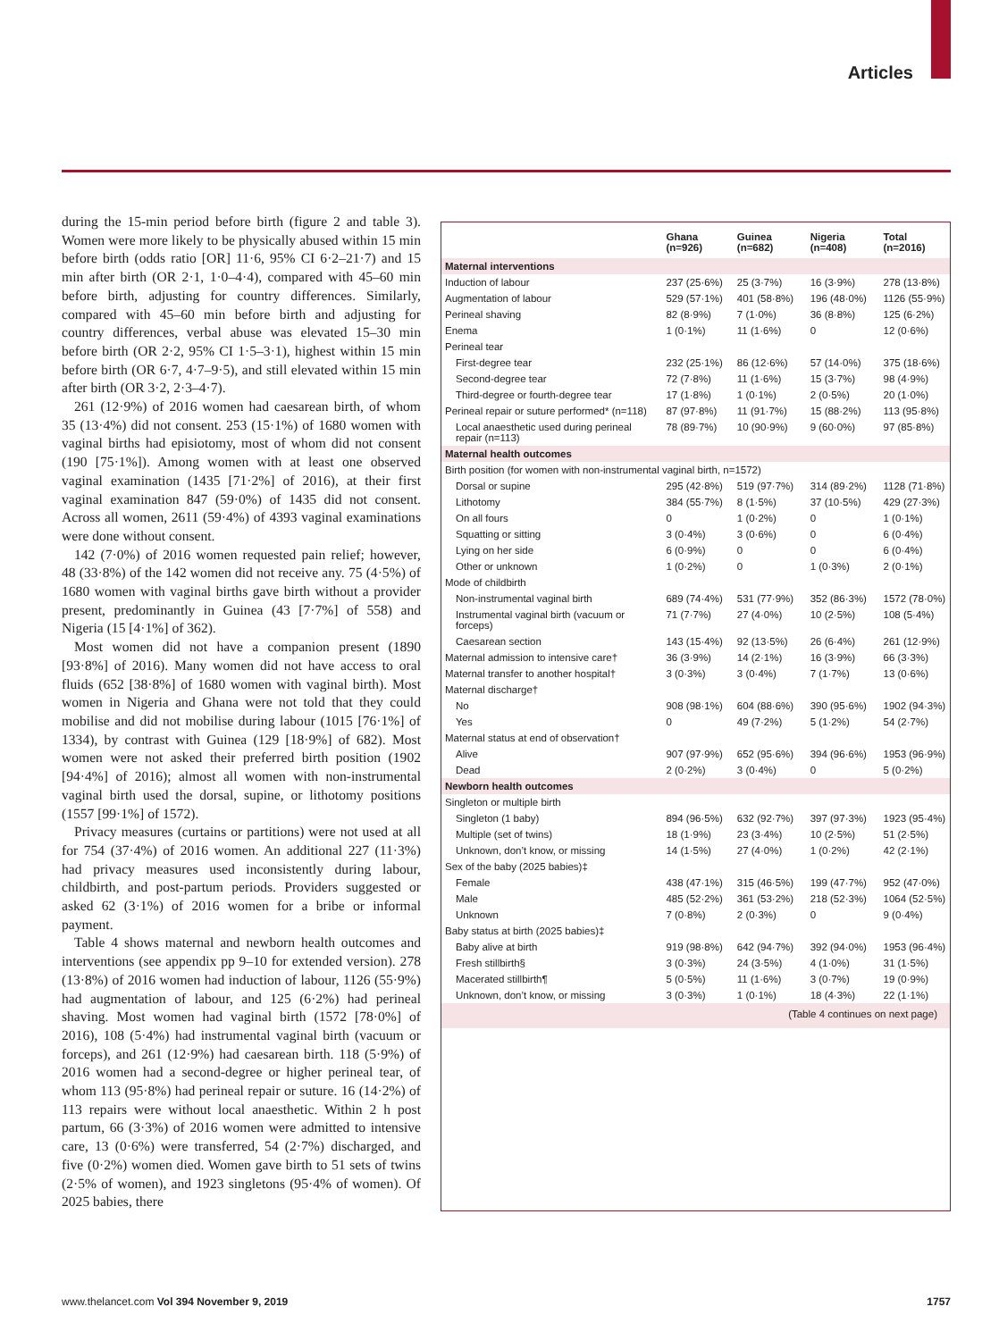Articles
during the 15-min period before birth (figure 2 and table 3). Women were more likely to be physically abused within 15 min before birth (odds ratio [OR] 11·6, 95% CI 6·2–21·7) and 15 min after birth (OR 2·1, 1·0–4·4), compared with 45–60 min before birth, adjusting for country differences. Similarly, compared with 45–60 min before birth and adjusting for country differences, verbal abuse was elevated 15–30 min before birth (OR 2·2, 95% CI 1·5–3·1), highest within 15 min before birth (OR 6·7, 4·7–9·5), and still elevated within 15 min after birth (OR 3·2, 2·3–4·7).
261 (12·9%) of 2016 women had caesarean birth, of whom 35 (13·4%) did not consent. 253 (15·1%) of 1680 women with vaginal births had episiotomy, most of whom did not consent (190 [75·1%]). Among women with at least one observed vaginal examination (1435 [71·2%] of 2016), at their first vaginal examination 847 (59·0%) of 1435 did not consent. Across all women, 2611 (59·4%) of 4393 vaginal examinations were done without consent.
142 (7·0%) of 2016 women requested pain relief; however, 48 (33·8%) of the 142 women did not receive any. 75 (4·5%) of 1680 women with vaginal births gave birth without a provider present, predominantly in Guinea (43 [7·7%] of 558) and Nigeria (15 [4·1%] of 362).
Most women did not have a companion present (1890 [93·8%] of 2016). Many women did not have access to oral fluids (652 [38·8%] of 1680 women with vaginal birth). Most women in Nigeria and Ghana were not told that they could mobilise and did not mobilise during labour (1015 [76·1%] of 1334), by contrast with Guinea (129 [18·9%] of 682). Most women were not asked their preferred birth position (1902 [94·4%] of 2016); almost all women with non-instrumental vaginal birth used the dorsal, supine, or lithotomy positions (1557 [99·1%] of 1572).
Privacy measures (curtains or partitions) were not used at all for 754 (37·4%) of 2016 women. An additional 227 (11·3%) had privacy measures used inconsistently during labour, childbirth, and post-partum periods. Providers suggested or asked 62 (3·1%) of 2016 women for a bribe or informal payment.
Table 4 shows maternal and newborn health outcomes and interventions (see appendix pp 9–10 for extended version). 278 (13·8%) of 2016 women had induction of labour, 1126 (55·9%) had augmentation of labour, and 125 (6·2%) had perineal shaving. Most women had vaginal birth (1572 [78·0%] of 2016), 108 (5·4%) had instrumental vaginal birth (vacuum or forceps), and 261 (12·9%) had caesarean birth. 118 (5·9%) of 2016 women had a second-degree or higher perineal tear, of whom 113 (95·8%) had perineal repair or suture. 16 (14·2%) of 113 repairs were without local anaesthetic. Within 2 h post partum, 66 (3·3%) of 2016 women were admitted to intensive care, 13 (0·6%) were transferred, 54 (2·7%) discharged, and five (0·2%) women died. Women gave birth to 51 sets of twins (2·5% of women), and 1923 singletons (95·4% of women). Of 2025 babies, there
| | Ghana (n=926) | Guinea (n=682) | Nigeria (n=408) | Total (n=2016) |
| --- | --- | --- | --- | --- |
| Maternal interventions | | | | |
| Induction of labour | 237 (25·6%) | 25 (3·7%) | 16 (3·9%) | 278 (13·8%) |
| Augmentation of labour | 529 (57·1%) | 401 (58·8%) | 196 (48·0%) | 1126 (55·9%) |
| Perineal shaving | 82 (8·9%) | 7 (1·0%) | 36 (8·8%) | 125 (6·2%) |
| Enema | 1 (0·1%) | 11 (1·6%) | 0 | 12 (0·6%) |
| Perineal tear | | | | |
| First-degree tear | 232 (25·1%) | 86 (12·6%) | 57 (14·0%) | 375 (18·6%) |
| Second-degree tear | 72 (7·8%) | 11 (1·6%) | 15 (3·7%) | 98 (4·9%) |
| Third-degree or fourth-degree tear | 17 (1·8%) | 1 (0·1%) | 2 (0·5%) | 20 (1·0%) |
| Perineal repair or suture performed* (n=118) | 87 (97·8%) | 11 (91·7%) | 15 (88·2%) | 113 (95·8%) |
| Local anaesthetic used during perineal repair (n=113) | 78 (89·7%) | 10 (90·9%) | 9 (60·0%) | 97 (85·8%) |
| Maternal health outcomes | | | | |
| Birth position (for women with non-instrumental vaginal birth, n=1572) | | | | |
| Dorsal or supine | 295 (42·8%) | 519 (97·7%) | 314 (89·2%) | 1128 (71·8%) |
| Lithotomy | 384 (55·7%) | 8 (1·5%) | 37 (10·5%) | 429 (27·3%) |
| On all fours | 0 | 1 (0·2%) | 0 | 1 (0·1%) |
| Squatting or sitting | 3 (0·4%) | 3 (0·6%) | 0 | 6 (0·4%) |
| Lying on her side | 6 (0·9%) | 0 | 0 | 6 (0·4%) |
| Other or unknown | 1 (0·2%) | 0 | 1 (0·3%) | 2 (0·1%) |
| Mode of childbirth | | | | |
| Non-instrumental vaginal birth | 689 (74·4%) | 531 (77·9%) | 352 (86·3%) | 1572 (78·0%) |
| Instrumental vaginal birth (vacuum or forceps) | 71 (7·7%) | 27 (4·0%) | 10 (2·5%) | 108 (5·4%) |
| Caesarean section | 143 (15·4%) | 92 (13·5%) | 26 (6·4%) | 261 (12·9%) |
| Maternal admission to intensive care† | 36 (3·9%) | 14 (2·1%) | 16 (3·9%) | 66 (3·3%) |
| Maternal transfer to another hospital† | 3 (0·3%) | 3 (0·4%) | 7 (1·7%) | 13 (0·6%) |
| Maternal discharge† | | | | |
| No | 908 (98·1%) | 604 (88·6%) | 390 (95·6%) | 1902 (94·3%) |
| Yes | 0 | 49 (7·2%) | 5 (1·2%) | 54 (2·7%) |
| Maternal status at end of observation† | | | | |
| Alive | 907 (97·9%) | 652 (95·6%) | 394 (96·6%) | 1953 (96·9%) |
| Dead | 2 (0·2%) | 3 (0·4%) | 0 | 5 (0·2%) |
| Newborn health outcomes | | | | |
| Singleton or multiple birth | | | | |
| Singleton (1 baby) | 894 (96·5%) | 632 (92·7%) | 397 (97·3%) | 1923 (95·4%) |
| Multiple (set of twins) | 18 (1·9%) | 23 (3·4%) | 10 (2·5%) | 51 (2·5%) |
| Unknown, don’t know, or missing | 14 (1·5%) | 27 (4·0%) | 1 (0·2%) | 42 (2·1%) |
| Sex of the baby (2025 babies)‡ | | | | |
| Female | 438 (47·1%) | 315 (46·5%) | 199 (47·7%) | 952 (47·0%) |
| Male | 485 (52·2%) | 361 (53·2%) | 218 (52·3%) | 1064 (52·5%) |
| Unknown | 7 (0·8%) | 2 (0·3%) | 0 | 9 (0·4%) |
| Baby status at birth (2025 babies)‡ | | | | |
| Baby alive at birth | 919 (98·8%) | 642 (94·7%) | 392 (94·0%) | 1953 (96·4%) |
| Fresh stillbirth§ | 3 (0·3%) | 24 (3·5%) | 4 (1·0%) | 31 (1·5%) |
| Macerated stillbirth¶ | 5 (0·5%) | 11 (1·6%) | 3 (0·7%) | 19 (0·9%) |
| Unknown, don’t know, or missing | 3 (0·3%) | 1 (0·1%) | 18 (4·3%) | 22 (1·1%) |
| (Table 4 continues on next page) | | | | |
www.thelancet.com Vol 394 November 9, 2019 1757